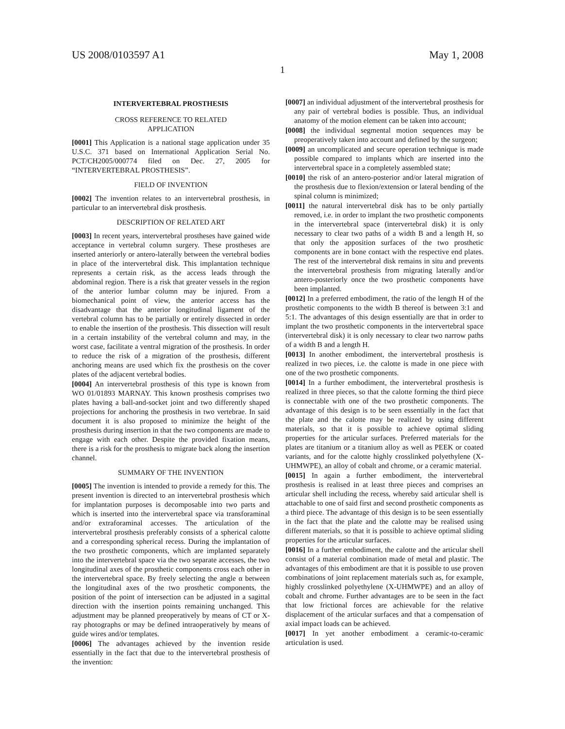US 2008/0103597 A1 May 1, 2008
1
INTERVERTEBRAL PROSTHESIS
CROSS REFERENCE TO RELATED
APPLICATION
[0001] This Application is a national stage application under 35 U.S.C. 371 based on International Application Serial No. PCT/CH2005/000774 filed on Dec. 27, 2005 for “INTERVERTEBRAL PROSTHESIS”.
FIELD OF INVENTION
[0002] The invention relates to an intervertebral prosthesis, in particular to an intervertebral disk prosthesis.
DESCRIPTION OF RELATED ART
[0003] In recent years, intervertebral prostheses have gained wide acceptance in vertebral column surgery. These prostheses are inserted anteriorly or antero-laterally between the vertebral bodies in place of the intervertebral disk. This implantation technique represents a certain risk, as the access leads through the abdominal region. There is a risk that greater vessels in the region of the anterior lumbar column may be injured. From a biomechanical point of view, the anterior access has the disadvantage that the anterior longitudinal ligament of the vertebral column has to be partially or entirely dissected in order to enable the insertion of the prosthesis. This dissection will result in a certain instability of the vertebral column and may, in the worst case, facilitate a ventral migration of the prosthesis. In order to reduce the risk of a migration of the prosthesis, different anchoring means are used which fix the prosthesis on the cover plates of the adjacent vertebral bodies.
[0004] An intervertebral prosthesis of this type is known from WO 01/01893 MARNAY. This known prosthesis comprises two plates having a ball-and-socket joint and two differently shaped projections for anchoring the prosthesis in two vertebrae. In said document it is also proposed to minimize the height of the prosthesis during insertion in that the two components are made to engage with each other. Despite the provided fixation means, there is a risk for the prosthesis to migrate back along the insertion channel.
SUMMARY OF THE INVENTION
[0005] The invention is intended to provide a remedy for this. The present invention is directed to an intervertebral prosthesis which for implantation purposes is decomposable into two parts and which is inserted into the intervertebral space via transforaminal and/or extraforaminal accesses. The articulation of the intervertebral prosthesis preferably consists of a spherical calotte and a corresponding spherical recess. During the implantation of the two prosthetic components, which are implanted separately into the intervertebral space via the two separate accesses, the two longitudinal axes of the prosthetic components cross each other in the intervertebral space. By freely selecting the angle α between the longitudinal axes of the two prosthetic components, the position of the point of intersection can be adjusted in a sagittal direction with the insertion points remaining unchanged. This adjustment may be planned preoperatively by means of CT or X-ray photographs or may be defined intraoperatively by means of guide wires and/or templates.
[0006] The advantages achieved by the invention reside essentially in the fact that due to the intervertebral prosthesis of the invention:
[0007] an individual adjustment of the intervertebral prosthesis for any pair of vertebral bodies is possible. Thus, an individual anatomy of the motion element can be taken into account;
[0008] the individual segmental motion sequences may be preoperatively taken into account and defined by the surgeon;
[0009] an uncomplicated and secure operation technique is made possible compared to implants which are inserted into the intervertebral space in a completely assembled state;
[0010] the risk of an antero-posterior and/or lateral migration of the prosthesis due to flexion/extension or lateral bending of the spinal column is minimized;
[0011] the natural intervertebral disk has to be only partially removed, i.e. in order to implant the two prosthetic components in the intervertebral space (intervertebral disk) it is only necessary to clear two paths of a width B and a length H, so that only the apposition surfaces of the two prosthetic components are in bone contact with the respective end plates. The rest of the intervertebral disk remains in situ and prevents the intervertebral prosthesis from migrating laterally and/or antero-posteriorly once the two prosthetic components have been implanted.
[0012] In a preferred embodiment, the ratio of the length H of the prosthetic components to the width B thereof is between 3:1 and 5:1. The advantages of this design essentially are that in order to implant the two prosthetic components in the intervertebral space (intervertebral disk) it is only necessary to clear two narrow paths of a width B and a length H.
[0013] In another embodiment, the intervertebral prosthesis is realized in two pieces, i.e. the calotte is made in one piece with one of the two prosthetic components.
[0014] In a further embodiment, the intervertebral prosthesis is realized in three pieces, so that the calotte forming the third piece is connectable with one of the two prosthetic components. The advantage of this design is to be seen essentially in the fact that the plate and the calotte may be realized by using different materials, so that it is possible to achieve optimal sliding properties for the articular surfaces. Preferred materials for the plates are titanium or a titanium alloy as well as PEEK or coated variants, and for the calotte highly crosslinked polyethylene (X-UHMWPE), an alloy of cobalt and chrome, or a ceramic material.
[0015] In again a further embodiment, the intervertebral prosthesis is realised in at least three pieces and comprises an articular shell including the recess, whereby said articular shell is attachable to one of said first and second prosthetic components as a third piece. The advantage of this design is to be seen essentially in the fact that the plate and the calotte may be realised using different materials, so that it is possible to achieve optimal sliding properties for the articular surfaces.
[0016] In a further embodiment, the calotte and the articular shell consist of a material combination made of metal and plastic. The advantages of this embodiment are that it is possible to use proven combinations of joint replacement materials such as, for example, highly crosslinked polyethylene (X-UHMWPE) and an alloy of cobalt and chrome. Further advantages are to be seen in the fact that low frictional forces are achievable for the relative displacement of the articular surfaces and that a compensation of axial impact loads can be achieved.
[0017] In yet another embodiment a ceramic-to-ceramic articulation is used.